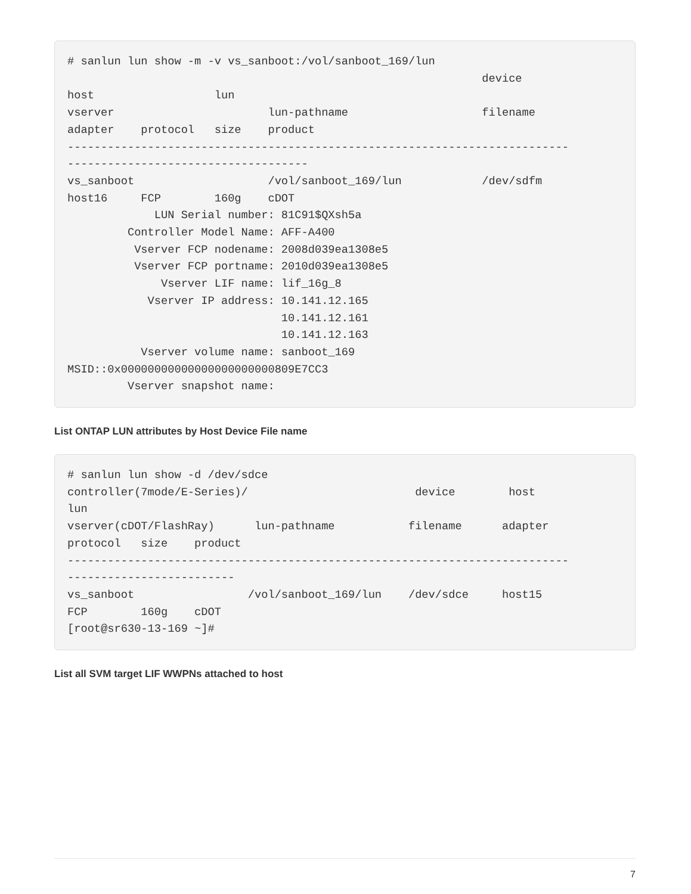# sanlun lun show -m -v vs_sanboot:/vol/sanboot_169/lun
                                                              device
host                  lun
vserver                       lun-pathname                    filename
adapter    protocol   size    product
---------------------------------------------------------------------------
------------------------------------
vs_sanboot                    /vol/sanboot_169/lun            /dev/sdfm
host16     FCP        160g    cDOT
             LUN Serial number: 81C91$QXsh5a
         Controller Model Name: AFF-A400
          Vserver FCP nodename: 2008d039ea1308e5
          Vserver FCP portname: 2010d039ea1308e5
              Vserver LIF name: lif_16g_8
            Vserver IP address: 10.141.12.165
                                10.141.12.161
                                10.141.12.163
           Vserver volume name: sanboot_169
MSID::0x00000000000000000000000809E7CC3
         Vserver snapshot name:
List ONTAP LUN attributes by Host Device File name
# sanlun lun show -d /dev/sdce
controller(7mode/E-Series)/                         device        host
lun
vserver(cDOT/FlashRay)      lun-pathname           filename      adapter
protocol   size    product
---------------------------------------------------------------------------
-------------------------
vs_sanboot                 /vol/sanboot_169/lun    /dev/sdce     host15
FCP        160g    cDOT
[root@sr630-13-169 ~]#
List all SVM target LIF WWPNs attached to host
7